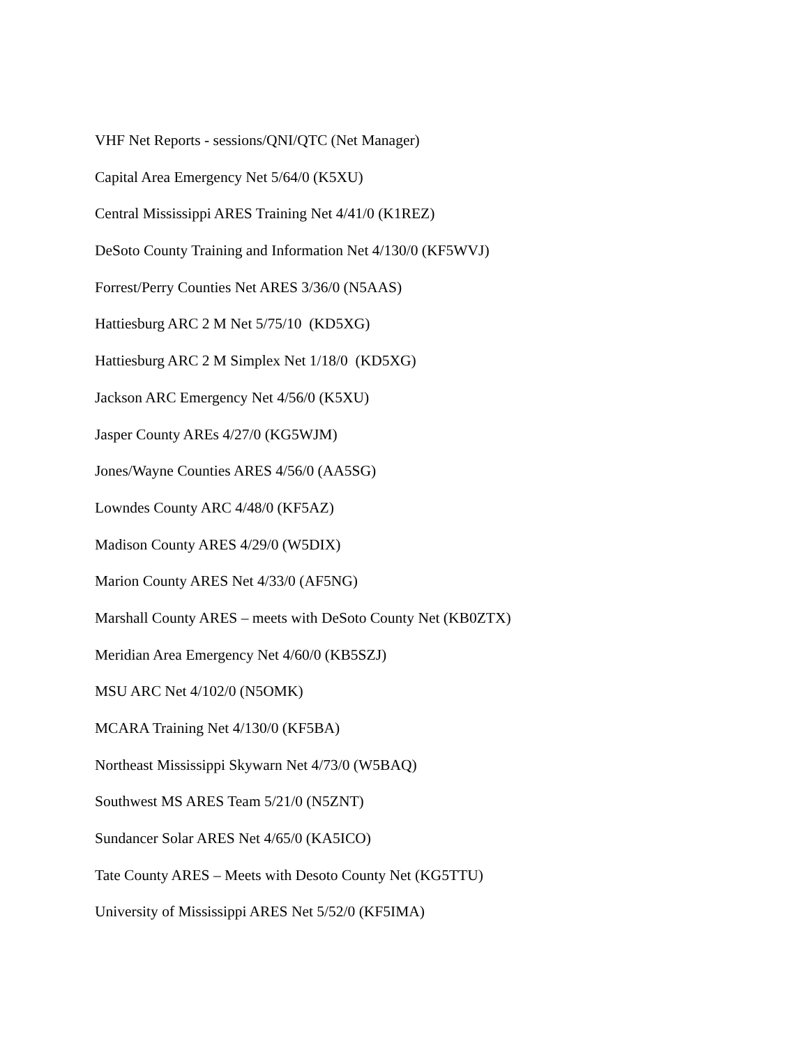VHF Net Reports - sessions/QNI/QTC (Net Manager)
Capital Area Emergency Net 5/64/0 (K5XU)
Central Mississippi ARES Training Net 4/41/0 (K1REZ)
DeSoto County Training and Information Net 4/130/0 (KF5WVJ)
Forrest/Perry Counties Net ARES 3/36/0 (N5AAS)
Hattiesburg ARC 2 M Net 5/75/10 (KD5XG)
Hattiesburg ARC 2 M Simplex Net 1/18/0 (KD5XG)
Jackson ARC Emergency Net 4/56/0 (K5XU)
Jasper County AREs 4/27/0 (KG5WJM)
Jones/Wayne Counties ARES 4/56/0 (AA5SG)
Lowndes County ARC 4/48/0 (KF5AZ)
Madison County ARES 4/29/0 (W5DIX)
Marion County ARES Net 4/33/0 (AF5NG)
Marshall County ARES – meets with DeSoto County Net (KB0ZTX)
Meridian Area Emergency Net 4/60/0 (KB5SZJ)
MSU ARC Net 4/102/0 (N5OMK)
MCARA Training Net 4/130/0 (KF5BA)
Northeast Mississippi Skywarn Net 4/73/0 (W5BAQ)
Southwest MS ARES Team 5/21/0 (N5ZNT)
Sundancer Solar ARES Net 4/65/0 (KA5ICO)
Tate County ARES – Meets with Desoto County Net (KG5TTU)
University of Mississippi ARES Net 5/52/0 (KF5IMA)